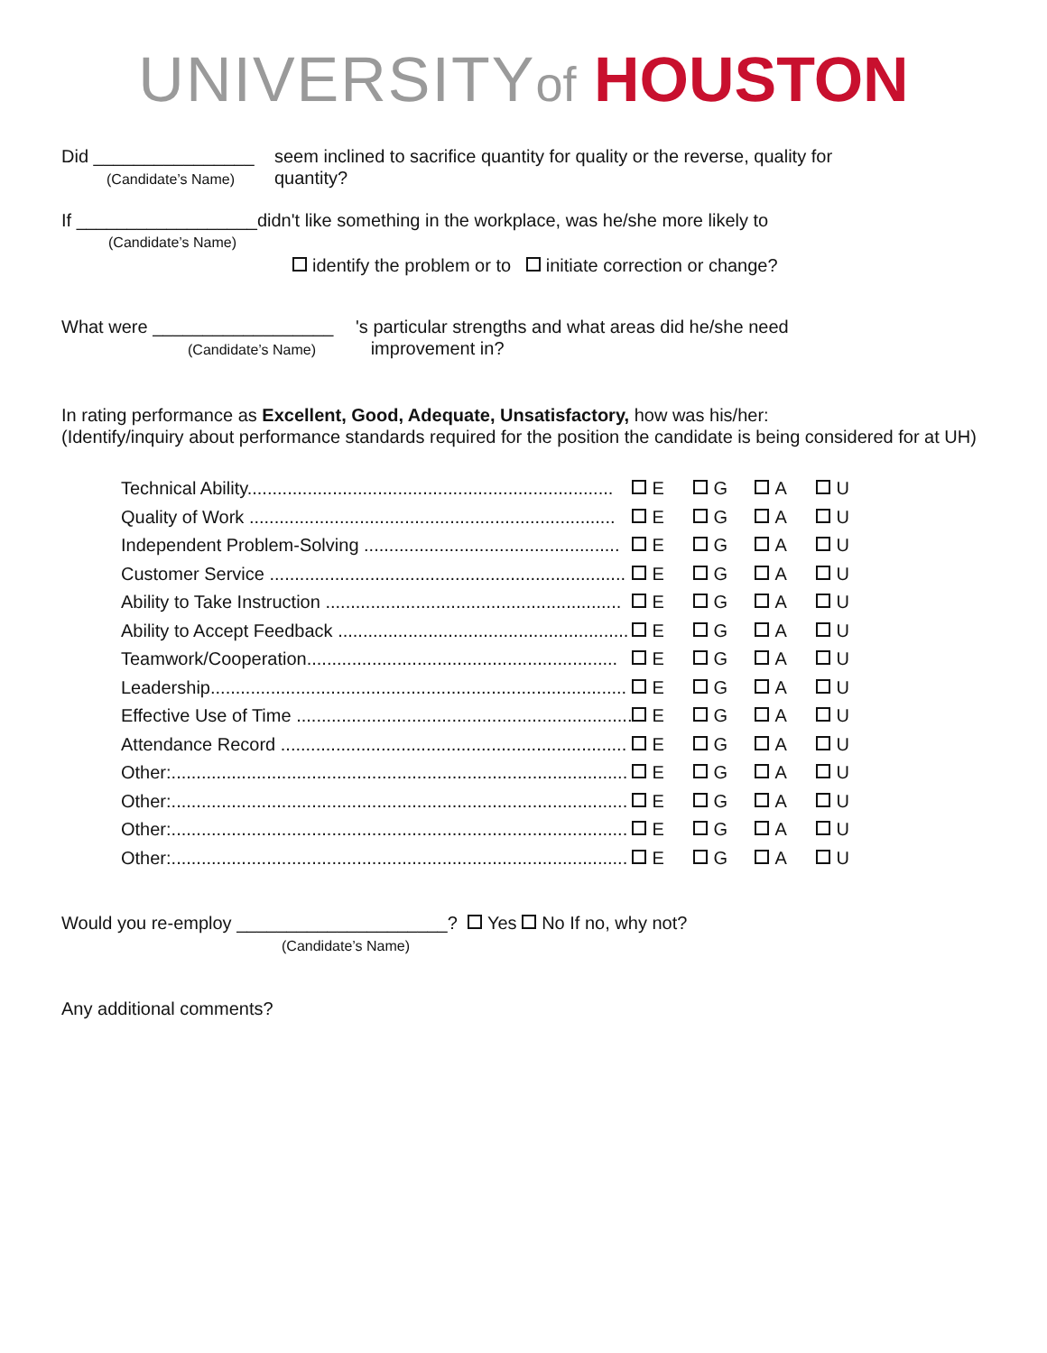UNIVERSITY of HOUSTON
Did ________________
(Candidate’s Name)
seem inclined to sacrifice quantity for quality or the reverse, quality for
quantity?
If __________________didn't like something in the workplace, was he/she more likely to
(Candidate’s Name)
identify the problem or to initiate correction or change?
What were __________________
(Candidate’s Name)
's particular strengths and what areas did he/she need
improvement in?
In rating performance as Excellent, Good, Adequate, Unsatisfactory, how was his/her:
(Identify/inquiry about performance standards required for the position the candidate is being considered for at UH)
| Technical Ability......................................................................... | E | G | A | U |
| Quality of Work ......................................................................... | E | G | A | U |
| Independent Problem-Solving ................................................... | E | G | A | U |
| Customer Service ....................................................................... | E | G | A | U |
| Ability to Take Instruction ........................................................... | E | G | A | U |
| Ability to Accept Feedback .......................................................... | E | G | A | U |
| Teamwork/Cooperation.............................................................. | E | G | A | U |
| Leadership................................................................................... | E | G | A | U |
| Effective Use of Time ................................................................... | E | G | A | U |
| Attendance Record ..................................................................... | E | G | A | U |
| Other:........................................................................................... | E | G | A | U |
| Other:........................................................................................... | E | G | A | U |
| Other:........................................................................................... | E | G | A | U |
| Other:........................................................................................... | E | G | A | U |
Would you re-employ _____________________? Yes No If no, why not?
(Candidate’s Name)
Any additional comments?